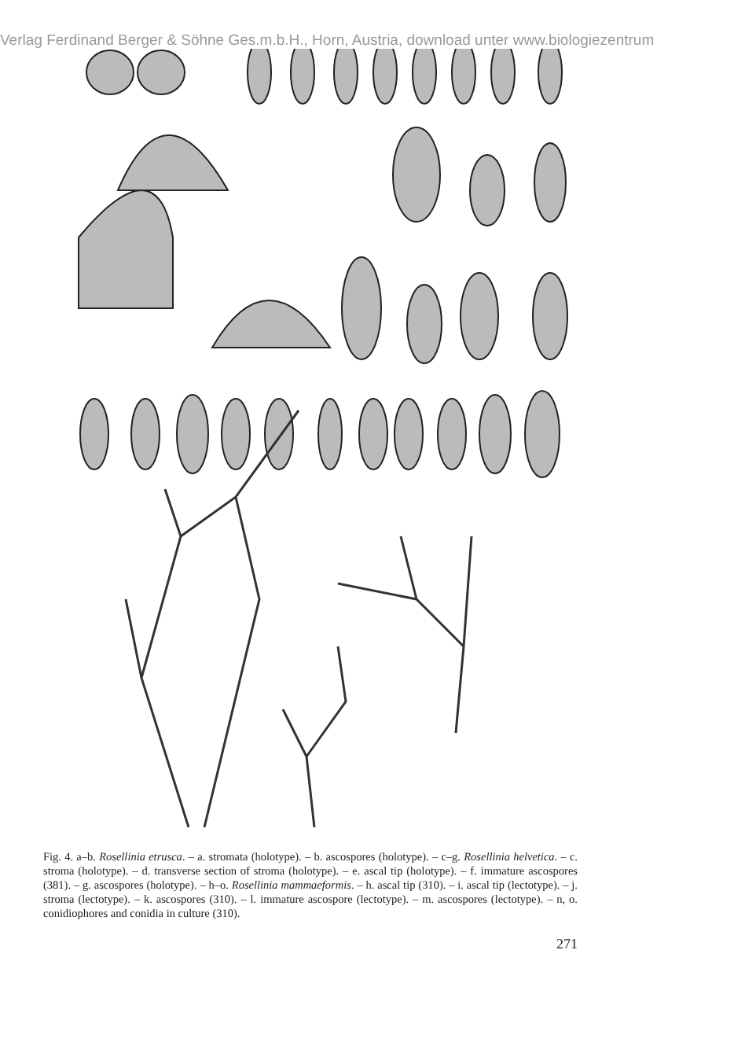Verlag Ferdinand Berger & Söhne Ges.m.b.H., Horn, Austria, download unter www.biologiezentrum
Fig. 4. a–b. Rosellinia etrusca. – a. stromata (holotype). – b. ascospores (holotype). – c–g. Rosellinia helvetica. – c. stroma (holotype). – d. transverse section of stroma (holotype). – e. ascal tip (holotype). – f. immature ascospores (381). – g. ascospores (holotype). – h–o. Rosellinia mammaeformis. – h. ascal tip (310). – i. ascal tip (lectotype). – j. stroma (lectotype). – k. ascospores (310). – l. immature ascospore (lectotype). – m. ascospores (lectotype). – n, o. conidiophores and conidia in culture (310).
271